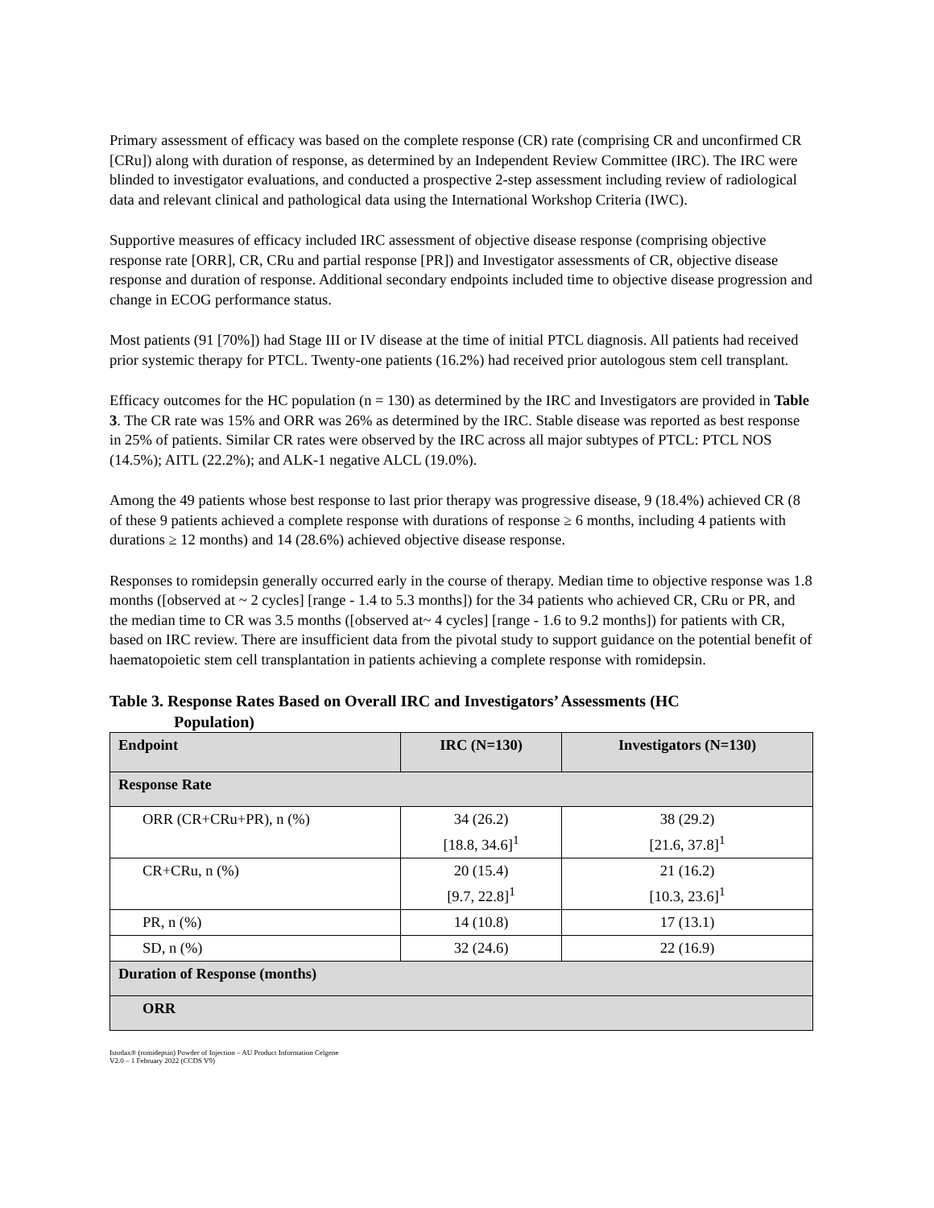Primary assessment of efficacy was based on the complete response (CR) rate (comprising CR and unconfirmed CR [CRu]) along with duration of response, as determined by an Independent Review Committee (IRC). The IRC were blinded to investigator evaluations, and conducted a prospective 2-step assessment including review of radiological data and relevant clinical and pathological data using the International Workshop Criteria (IWC).
Supportive measures of efficacy included IRC assessment of objective disease response (comprising objective response rate [ORR], CR, CRu and partial response [PR]) and Investigator assessments of CR, objective disease response and duration of response. Additional secondary endpoints included time to objective disease progression and change in ECOG performance status.
Most patients (91 [70%]) had Stage III or IV disease at the time of initial PTCL diagnosis. All patients had received prior systemic therapy for PTCL. Twenty-one patients (16.2%) had received prior autologous stem cell transplant.
Efficacy outcomes for the HC population (n = 130) as determined by the IRC and Investigators are provided in Table 3. The CR rate was 15% and ORR was 26% as determined by the IRC. Stable disease was reported as best response in 25% of patients. Similar CR rates were observed by the IRC across all major subtypes of PTCL: PTCL NOS (14.5%); AITL (22.2%); and ALK-1 negative ALCL (19.0%).
Among the 49 patients whose best response to last prior therapy was progressive disease, 9 (18.4%) achieved CR (8 of these 9 patients achieved a complete response with durations of response ≥ 6 months, including 4 patients with durations ≥ 12 months) and 14 (28.6%) achieved objective disease response.
Responses to romidepsin generally occurred early in the course of therapy. Median time to objective response was 1.8 months ([observed at ~ 2 cycles] [range - 1.4 to 5.3 months]) for the 34 patients who achieved CR, CRu or PR, and the median time to CR was 3.5 months ([observed at~ 4 cycles] [range - 1.6 to 9.2 months]) for patients with CR, based on IRC review. There are insufficient data from the pivotal study to support guidance on the potential benefit of haematopoietic stem cell transplantation in patients achieving a complete response with romidepsin.
Table 3. Response Rates Based on Overall IRC and Investigators’ Assessments (HC
Population)
| Endpoint | IRC (N=130) | Investigators (N=130) |
| --- | --- | --- |
| Response Rate | | |
| ORR (CR+CRu+PR), n (%) | 34 (26.2) [18.8, 34.6]<sup>1</sup> | 38 (29.2) [21.6, 37.8]<sup>1</sup> |
| CR+CRu, n (%) | 20 (15.4) [9.7, 22.8]<sup>1</sup> | 21 (16.2) [10.3, 23.6]<sup>1</sup> |
| PR, n (%) | 14 (10.8) | 17 (13.1) |
| SD, n (%) | 32 (24.6) | 22 (16.9) |
| Duration of Response (months) | | |
| ORR | | |
Istodax® (romidepsin) Powder of Injection – AU Product Information Celgene
V2.0 – 1 February 2022 (CCDS V9)